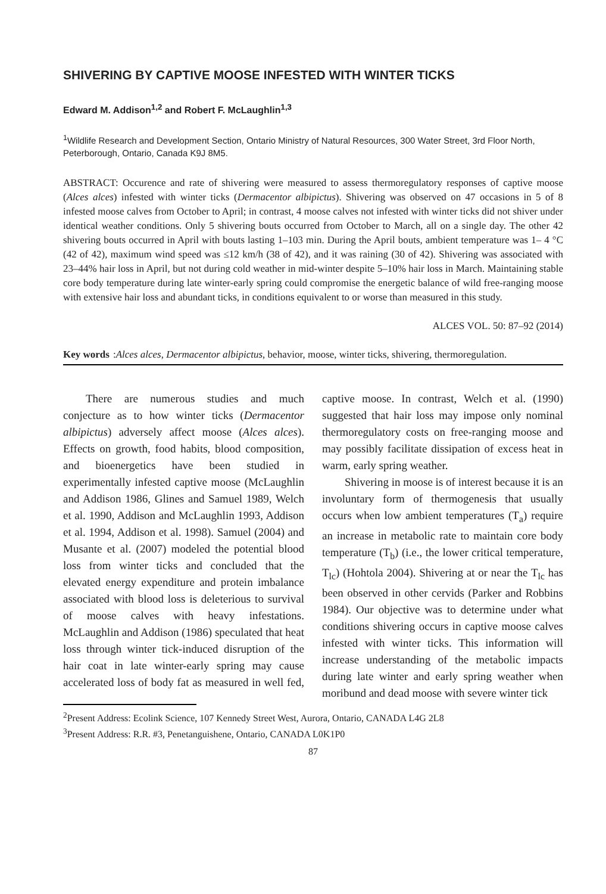SHIVERING BY CAPTIVE MOOSE INFESTED WITH WINTER TICKS
Edward M. Addison<sup>1,2</sup> and Robert F. McLaughlin<sup>1,3</sup>
<sup>1</sup> Wildlife Research and Development Section, Ontario Ministry of Natural Resources, 300 Water Street, 3rd Floor North, Peterborough, Ontario, Canada K9J 8M5.
ABSTRACT: Occurence and rate of shivering were measured to assess thermoregulatory responses of captive moose (Alces alces) infested with winter ticks (Dermacentor albipictus). Shivering was observed on 47 occasions in 5 of 8 infested moose calves from October to April; in contrast, 4 moose calves not infested with winter ticks did not shiver under identical weather conditions. Only 5 shivering bouts occurred from October to March, all on a single day. The other 42 shivering bouts occurred in April with bouts lasting 1–103 min. During the April bouts, ambient temperature was 1– 4 °C (42 of 42), maximum wind speed was ≤12 km/h (38 of 42), and it was raining (30 of 42). Shivering was associated with 23–44% hair loss in April, but not during cold weather in mid-winter despite 5–10% hair loss in March. Maintaining stable core body temperature during late winter-early spring could compromise the energetic balance of wild free-ranging moose with extensive hair loss and abundant ticks, in conditions equivalent to or worse than measured in this study.
ALCES VOL. 50: 87–92 (2014)
Key words: Alces alces, Dermacentor albipictus, behavior, moose, winter ticks, shivering, thermoregulation.
There are numerous studies and much conjecture as to how winter ticks (Dermacentor albipictus) adversely affect moose (Alces alces). Effects on growth, food habits, blood composition, and bioenergetics have been studied in experimentally infested captive moose (McLaughlin and Addison 1986, Glines and Samuel 1989, Welch et al. 1990, Addison and McLaughlin 1993, Addison et al. 1994, Addison et al. 1998). Samuel (2004) and Musante et al. (2007) modeled the potential blood loss from winter ticks and concluded that the elevated energy expenditure and protein imbalance associated with blood loss is deleterious to survival of moose calves with heavy infestations. McLaughlin and Addison (1986) speculated that heat loss through winter tick-induced disruption of the hair coat in late winter-early spring may cause accelerated loss of body fat as measured in well fed, captive moose. In contrast, Welch et al. (1990) suggested that hair loss may impose only nominal thermoregulatory costs on free-ranging moose and may possibly facilitate dissipation of excess heat in warm, early spring weather.
Shivering in moose is of interest because it is an involuntary form of thermogenesis that usually occurs when low ambient temperatures (T<sub>a</sub>) require an increase in metabolic rate to maintain core body temperature (T<sub>b</sub>) (i.e., the lower critical temperature, T<sub>lc</sub>) (Hohtola 2004). Shivering at or near the T<sub>lc</sub> has been observed in other cervids (Parker and Robbins 1984). Our objective was to determine under what conditions shivering occurs in captive moose calves infested with winter ticks. This information will increase understanding of the metabolic impacts during late winter and early spring weather when moribund and dead moose with severe winter tick
<sup>2</sup> Present Address: Ecolink Science, 107 Kennedy Street West, Aurora, Ontario, CANADA L4G 2L8
<sup>3</sup> Present Address: R.R. #3, Penetanguishene, Ontario, CANADA L0K1P0
87